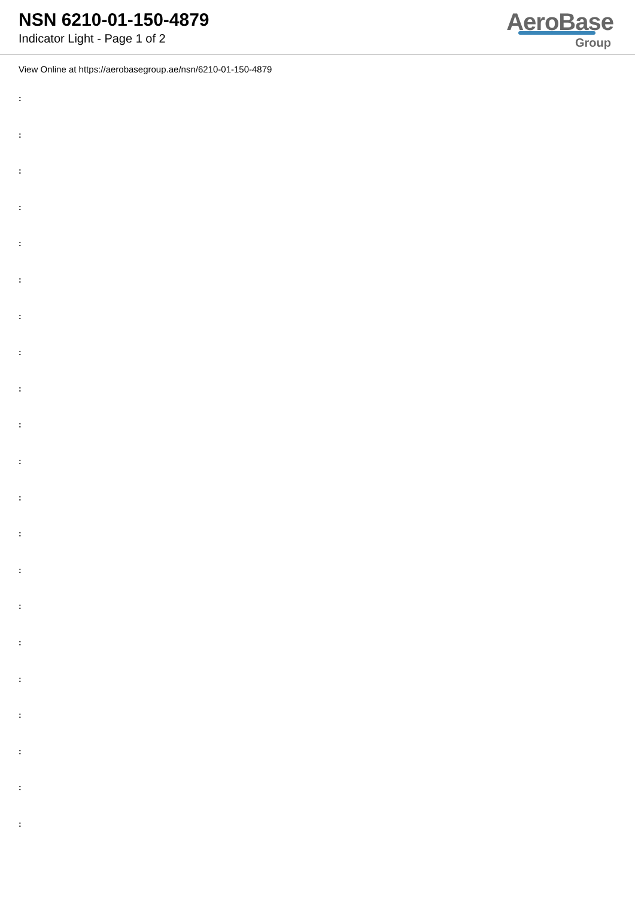NSN 6210-01-150-4879
Indicator Light - Page 1 of 2
AeroBase
Group
View Online at https://aerobasegroup.ae/nsn/6210-01-150-4879
:
:
:
:
:
:
:
:
:
:
:
:
:
:
:
:
:
:
:
:
: